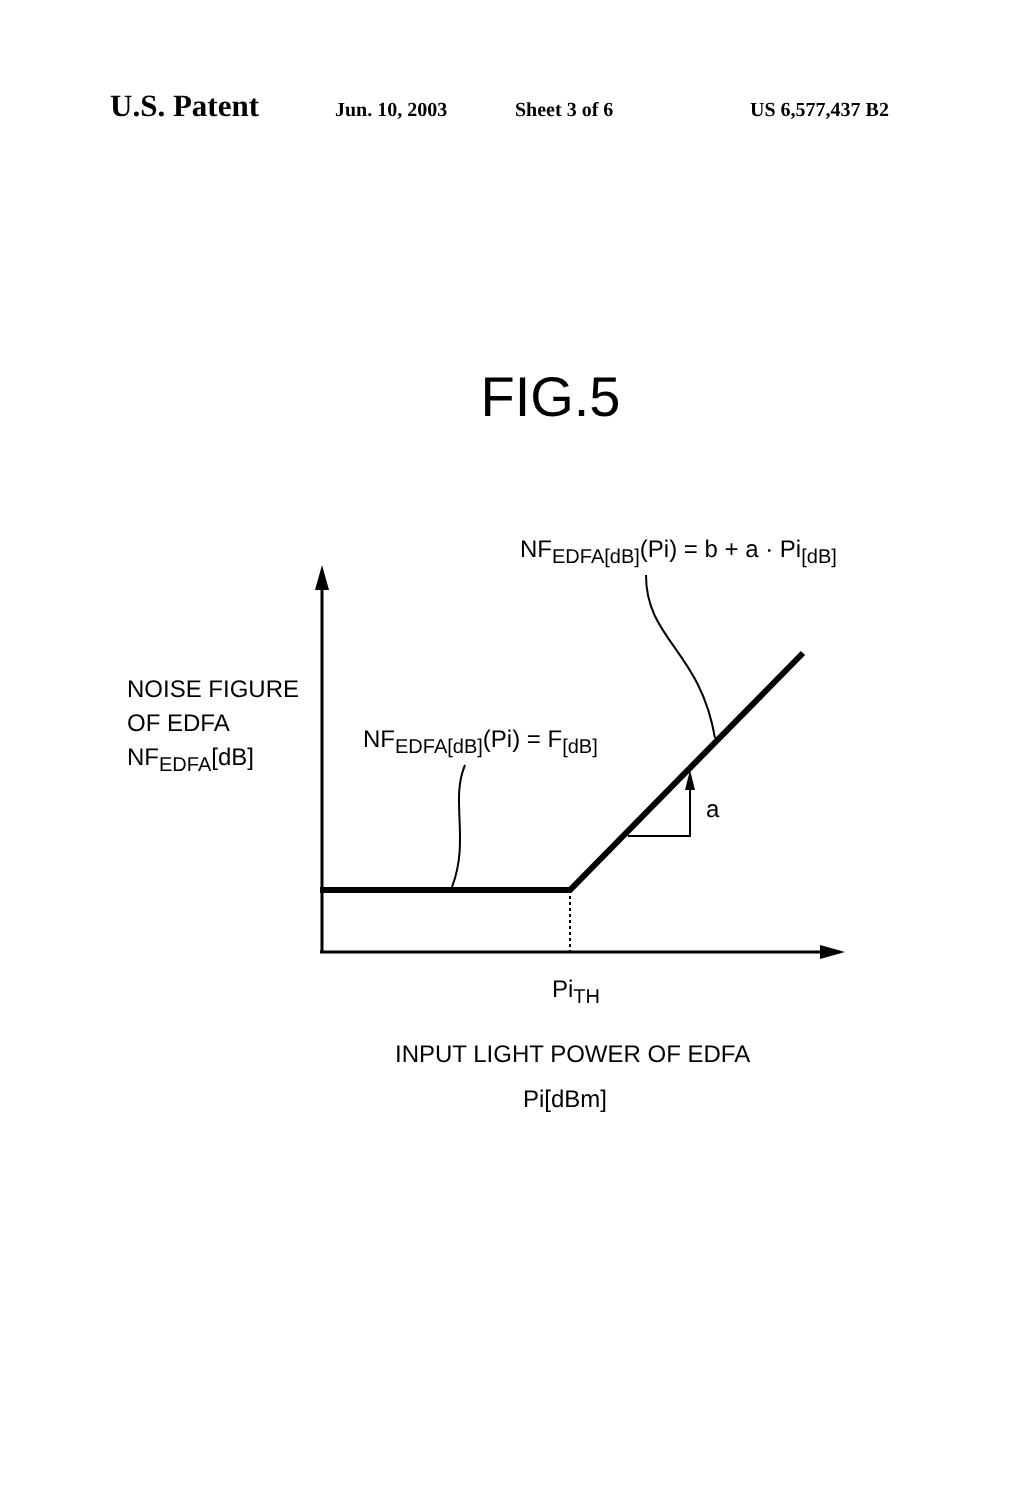U.S. Patent Jun. 10, 2003 Sheet 3 of 6 US 6,577,437 B2
FIG.5
NOISE FIGURE
OF EDFA
NF<sub>EDFA</sub>[dB]
NF<sub>EDFA[dB]</sub>(Pi) = b + a · Pi<sub>[dB]</sub>
NF<sub>EDFA[dB]</sub>(Pi) = F<sub>[dB]</sub>
a
Pi<sub>TH</sub>
INPUT LIGHT POWER OF EDFA
Pi[dBm]